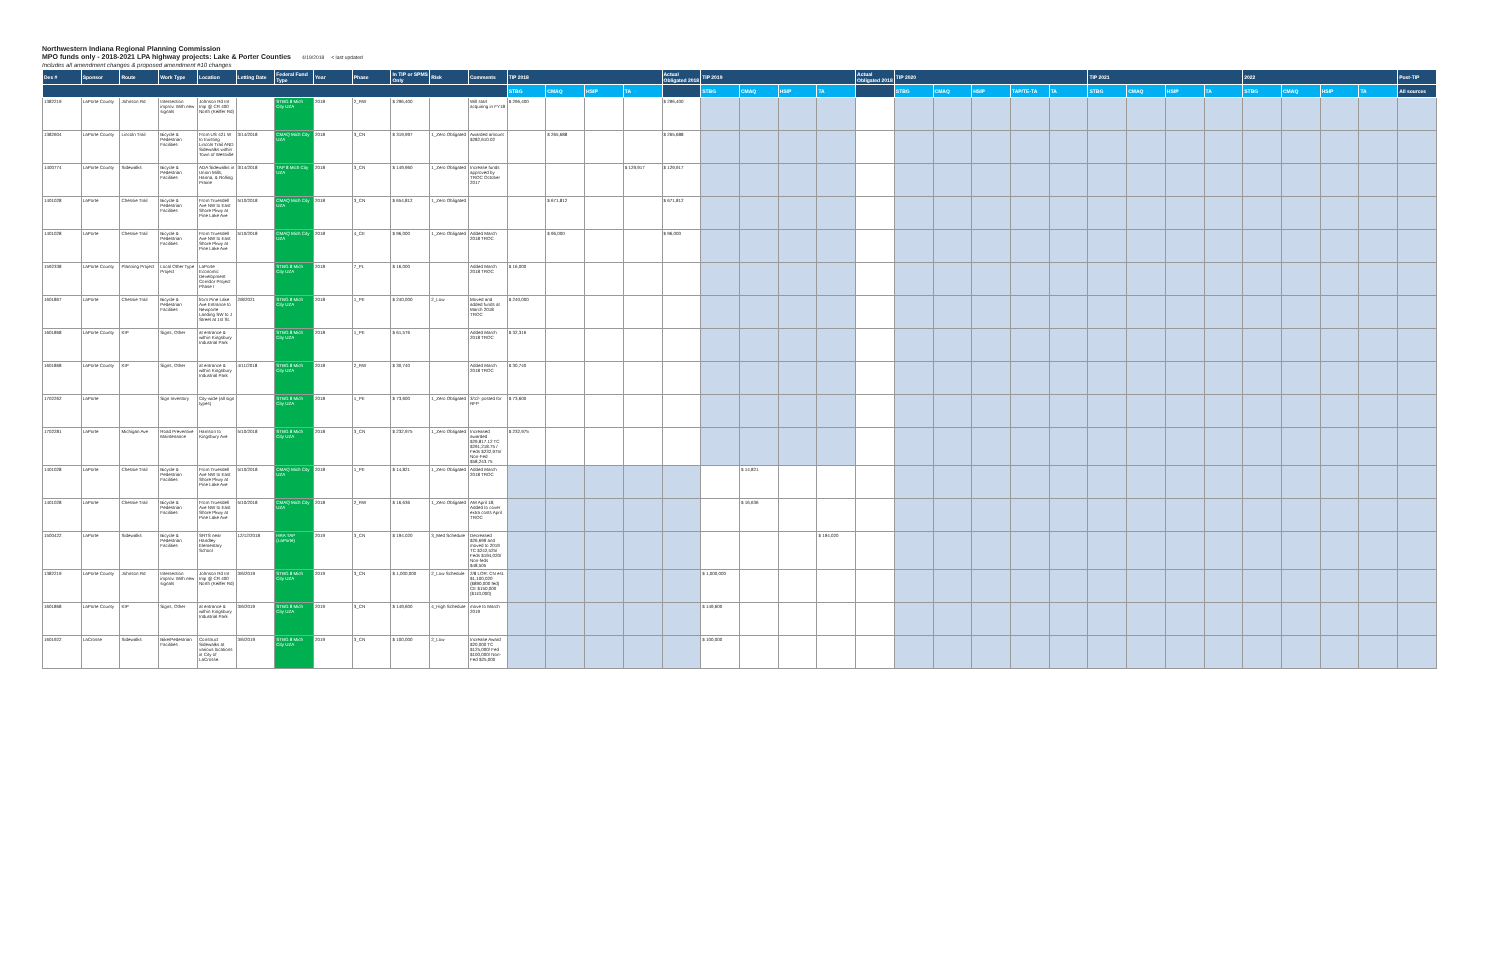Northwestern Indiana Regional Planning Commission
MPO funds only - 2018-2021 LPA highway projects: Lake & Porter Counties 4/19/2018 < last updated
Includes all amendment changes & proposed amendment #10 changes
| Des # | Sponsor | Route | Work Type | Location | Letting Date | Federal Fund Type | Year | Phase | In TIP or SPMS Only | Risk | Comments | TIP 2018 | | | | Actual Obligated 2018 | TIP 2019 | | | | Actual Obligated 2018 | TIP 2020 | | | | | TIP 2021 | | | | 2022 | | | | Post-TIP |
| --- | --- | --- | --- | --- | --- | --- | --- | --- | --- | --- | --- | --- | --- | --- | --- | --- | --- | --- | --- | --- | --- | --- | --- | --- | --- | --- | --- | --- | --- | --- | --- | --- | --- | --- | --- |
| | | | | | | | | | | | | STBG | CMAQ | HSIP | TA | | STBG | CMAQ | HSIP | TA | | STBG | CMAQ | HSIP | TAP/TE-TA | TA | STBG | CMAQ | HSIP | TA | STBG | CMAQ | HSIP | TA | All sources |
| 1382219 | LaPorte County | Johnson Rd | Intersection improv. With new signals | Johnson Rd Int Imp @ CR 400 North (Keiffer Rd) | | STBG 8 Mich City UZA | 2018 | 2_RW | $ 296,400 | | Will start acquiring in FY18 | $ 296,400 | | | | $ 296,400 | | | | | | | | | | | | | | | | | | | |
| 1382604 | LaPorte County | Lincoln Trail | Bicycle & Pedestrian Facilities | From US 421 W to Existing Lincoln Trail AND Sidewalks within Town of Westville | 3/14/2018 | CMAQ Mich City UZA | 2018 | 3_CN | $ 319,997 | 1_Zero Obligated | Awarded amount $282,610.02 | | $ 265,688 | | | $ 265,688 | | | | | | | | | | | | | | | | | | | |
| 1400774 | LaPorte County | Sidewalks | Bicycle & Pedestrian Facilities | ADA Sidewalks in Union Mills, Hanna, & Rolling Prairie | 3/14/2018 | TAP 8 Mich City UZA | 2018 | 3_CN | $ 149,960 | 1_Zero Obligated | Increase funds approved by TROC October 2017 | | | | $ 129,917 | $ 129,917 | | | | | | | | | | | | | | | | | | | |
| 1401028 | LaPorte | Chessie Trail | Bicycle & Pedestrian Facilities | From Truesdell Ave NW to East Shore Pkwy at Pine Lake Ave | 5/10/2018 | CMAQ Mich City UZA | 2018 | 3_CN | $ 654,812 | 1_Zero Obligated | | | $ 671,812 | | | $ 671,812 | | | | | | | | | | | | | | | | | | | |
| 1401028 | LaPorte | Chessie Trail | Bicycle & Pedestrian Facilities | From Truesdell Ave NW to East Shore Pkwy at Pine Lake Ave | 5/10/2018 | CMAQ Mich City UZA | 2018 | 4_CE | $ 96,000 | 1_Zero Obligated | Added March 2018 TROC | | $ 96,000 | | | $ 96,000 | | | | | | | | | | | | | | | | | | | |
| 1592338 | LaPorte County | Planning Project | Local Other Type Project | LaPorte Economic Development Corridor Project Phase I | | STBG 8 Mich City UZA | 2018 | 7_PL | $ 16,000 | | Added March 2018 TROC | $ 16,000 | | | | | | | | | | | | | | | | | | | | | | | |
| 1601867 | LaPorte | Chessie Trail | Bicycle & Pedestrian Facilities | from Pine Lake Ave Entrance to Newporte Landing SW to J Street at 1st St. | 2/8/2021 | STBG 8 Mich City UZA | 2018 | 1_PE | $ 240,000 | 2_Low | Moved and added funds at March 2018 TROC | $ 240,000 | | | | | | | | | | | | | | | | | | | | | | | |
| 1601868 | LaPorte County | KIP | Signs, Other | at entrance & within Kingsbury Industrial Park | | STBG 8 Mich City UZA | 2018 | 1_PE | $ 61,576 | | Added March 2018 TROC | $ 32,316 | | | | | | | | | | | | | | | | | | | | | | | |
| 1601868 | LaPorte County | KIP | Signs, Other | at entrance & within Kingsbury Industrial Park | 4/11/2018 | STBG 8 Mich City UZA | 2018 | 2_RW | $ 30,740 | | Added March 2018 TROC | $ 30,740 | | | | | | | | | | | | | | | | | | | | | | | |
| 1702262 | LaPorte | | Sign Inventory | City-wide (all sign types) | | STBG 8 Mich City UZA | 2018 | 1_PE | $ 73,600 | 1_Zero Obligated | 3/12- posted for RFP | $ 73,600 | | | | | | | | | | | | | | | | | | | | | | | |
| 1702281 | LaPorte | Michigan Ave | Road Preventive Maintenance | Harrison to Kingsbury Ave | 5/10/2018 | STBG 8 Mich City UZA | 2018 | 3_CN | $ 232,975 | 1_Zero Obligated | Increased awarded $29,817.12 TC $291,218.75 / Feds $232,975/ Non-Fed $58,243.75 | $ 232,975 | | | | | | | | | | | | | | | | | | | | | | | |
| 1401028 | LaPorte | Chessie Trail | Bicycle & Pedestrian Facilities | From Truesdell Ave NW to East Shore Pkwy at Pine Lake Ave | 5/10/2018 | CMAQ Mich City UZA | 2018 | 1_PE | $ 14,821 | 1_Zero Obligated | Added March 2018 TROC | | | | | | | $ 14,821 | | | | | | | | | | | | | | | | | |
| 1401028 | LaPorte | Chessie Trail | Bicycle & Pedestrian Facilities | From Truesdell Ave NW to East Shore Pkwy at Pine Lake Ave | 5/10/2018 | CMAQ Mich City UZA | 2018 | 2_RW | $ 16,636 | 1_Zero Obligated | AM April 18; Added to cover extra costs April TROC | | | | | | | $ 16,636 | | | | | | | | | | | | | | | | | |
| 1500422 | LaPorte | Sidewalks | Bicycle & Pedestrian Facilities | SRTS near Handley Elementary School | 12/12/2018 | HRA TAP (LaPorte) | 2019 | 3_CN | $ 194,020 | 3_Med Schedule | Decreased $26,699 and moved to 2019 TC $242,525/ Feds $194,020/ Non-feds $48,505 | | | | | | | | | $ 194,020 | | | | | | | | | | | | | | | |
| 1382219 | LaPorte County | Johnson Rd | Intersection improv. With new signals | Johnson Rd Int Imp @ CR 400 North (Keiffer Rd) | 3/6/2019 | STBG 8 Mich City UZA | 2019 | 3_CN | $ 1,000,000 | 2_Low Schedule | 2/8 LOR: CN est. $1,100,020 ($890,000 fed) CE $150,000 ($110,000) | | | | | | $ 1,000,000 | | | | | | | | | | | | | | | | | | |
| 1601868 | LaPorte County | KIP | Signs, Other | at entrance & within Kingsbury Industrial Park | 3/6/2019 | STBG 8 Mich City UZA | 2019 | 3_CN | $ 149,600 | 4_High Schedule | move to March 2019 | | | | | | $ 149,600 | | | | | | | | | | | | | | | | | | |
| 1601922 | LaCrosse | Sidewalks | Bike/Pedestrian Facilities | Construct Sidewalks at various locations in City of LaCrosse. | 3/6/2019 | STBG 8 Mich City UZA | 2019 | 3_CN | $ 100,000 | 2_Low | Increase Award $20,000 TC $125,000/ Fed $100,000/ Non-Fed $25,000 | | | | | | $ 100,000 | | | | | | | | | | | | | | | | | | |